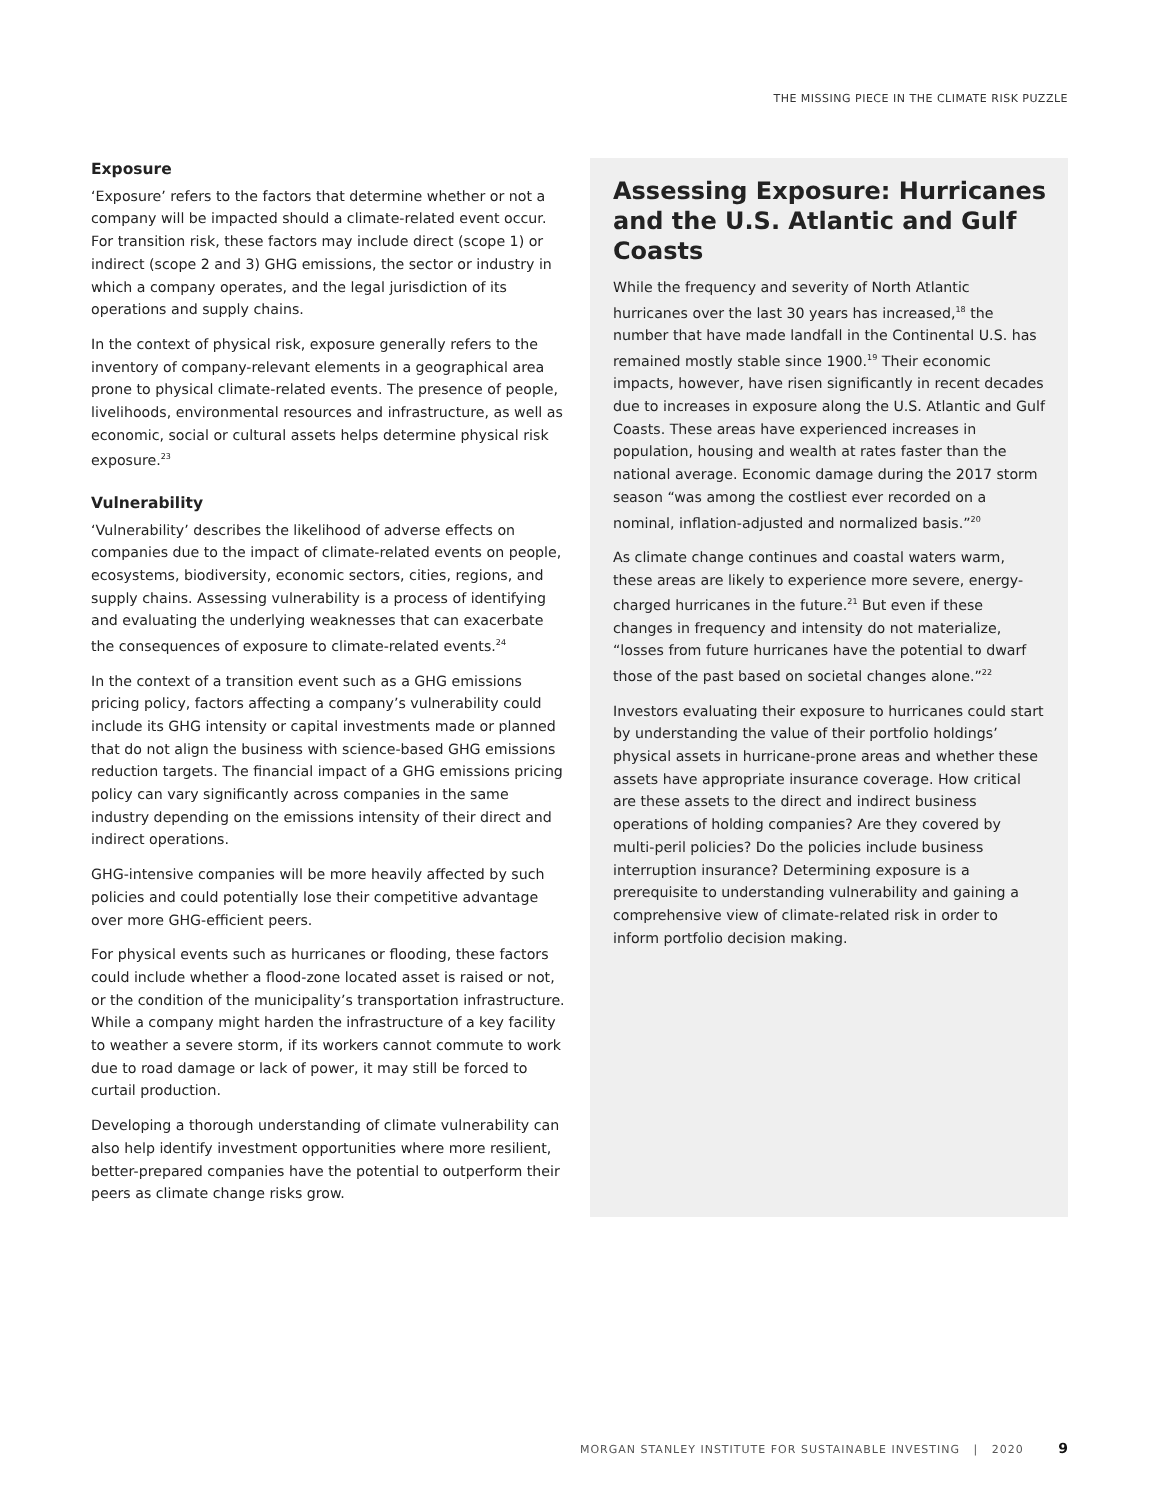THE MISSING PIECE IN THE CLIMATE RISK PUZZLE
Exposure
‘Exposure’ refers to the factors that determine whether or not a company will be impacted should a climate-related event occur. For transition risk, these factors may include direct (scope 1) or indirect (scope 2 and 3) GHG emissions, the sector or industry in which a company operates, and the legal jurisdiction of its operations and supply chains.
In the context of physical risk, exposure generally refers to the inventory of company-relevant elements in a geographical area prone to physical climate-related events. The presence of people, livelihoods, environmental resources and infrastructure, as well as economic, social or cultural assets helps determine physical risk exposure.<sup>23</sup>
Vulnerability
‘Vulnerability’ describes the likelihood of adverse effects on companies due to the impact of climate-related events on people, ecosystems, biodiversity, economic sectors, cities, regions, and supply chains. Assessing vulnerability is a process of identifying and evaluating the underlying weaknesses that can exacerbate the consequences of exposure to climate-related events.<sup>24</sup>
In the context of a transition event such as a GHG emissions pricing policy, factors affecting a company’s vulnerability could include its GHG intensity or capital investments made or planned that do not align the business with science-based GHG emissions reduction targets. The financial impact of a GHG emissions pricing policy can vary significantly across companies in the same industry depending on the emissions intensity of their direct and indirect operations.
GHG-intensive companies will be more heavily affected by such policies and could potentially lose their competitive advantage over more GHG-efficient peers.
For physical events such as hurricanes or flooding, these factors could include whether a flood-zone located asset is raised or not, or the condition of the municipality’s transportation infrastructure. While a company might harden the infrastructure of a key facility to weather a severe storm, if its workers cannot commute to work due to road damage or lack of power, it may still be forced to curtail production.
Developing a thorough understanding of climate vulnerability can also help identify investment opportunities where more resilient, better-prepared companies have the potential to outperform their peers as climate change risks grow.
Assessing Exposure: Hurricanes and the U.S. Atlantic and Gulf Coasts
While the frequency and severity of North Atlantic hurricanes over the last 30 years has increased,<sup>18</sup> the number that have made landfall in the Continental U.S. has remained mostly stable since 1900.<sup>19</sup> Their economic impacts, however, have risen significantly in recent decades due to increases in exposure along the U.S. Atlantic and Gulf Coasts. These areas have experienced increases in population, housing and wealth at rates faster than the national average. Economic damage during the 2017 storm season “was among the costliest ever recorded on a nominal, inflation-adjusted and normalized basis.”<sup>20</sup>
As climate change continues and coastal waters warm, these areas are likely to experience more severe, energy-charged hurricanes in the future.<sup>21</sup> But even if these changes in frequency and intensity do not materialize, “losses from future hurricanes have the potential to dwarf those of the past based on societal changes alone.”<sup>22</sup>
Investors evaluating their exposure to hurricanes could start by understanding the value of their portfolio holdings’ physical assets in hurricane-prone areas and whether these assets have appropriate insurance coverage. How critical are these assets to the direct and indirect business operations of holding companies? Are they covered by multi-peril policies? Do the policies include business interruption insurance? Determining exposure is a prerequisite to understanding vulnerability and gaining a comprehensive view of climate-related risk in order to inform portfolio decision making.
MORGAN STANLEY INSTITUTE FOR SUSTAINABLE INVESTING | 2020 9